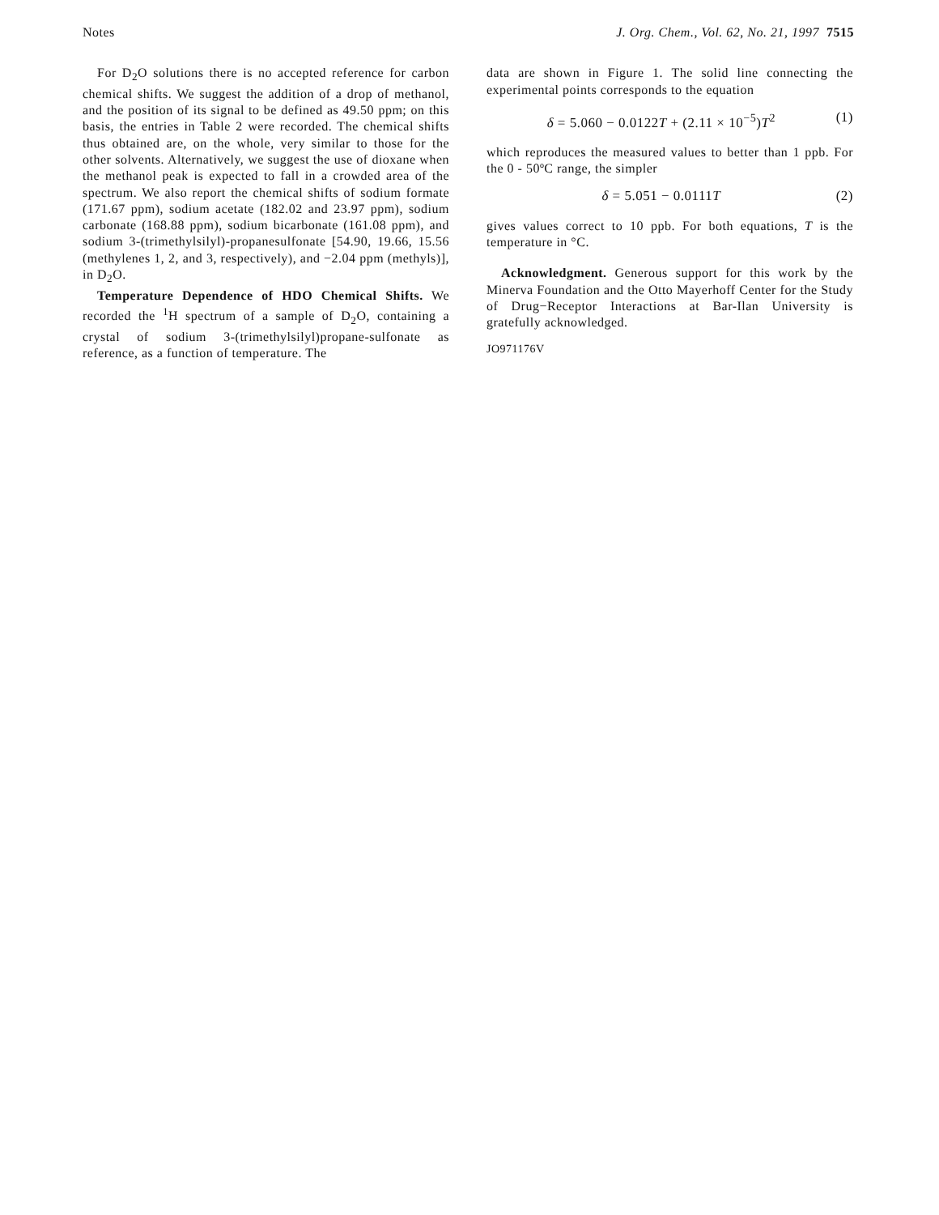Notes J. Org. Chem., Vol. 62, No. 21, 1997 7515
For D<sub>2</sub>O solutions there is no accepted reference for carbon chemical shifts. We suggest the addition of a drop of methanol, and the position of its signal to be defined as 49.50 ppm; on this basis, the entries in Table 2 were recorded. The chemical shifts thus obtained are, on the whole, very similar to those for the other solvents. Alternatively, we suggest the use of dioxane when the methanol peak is expected to fall in a crowded area of the spectrum. We also report the chemical shifts of sodium formate (171.67 ppm), sodium acetate (182.02 and 23.97 ppm), sodium carbonate (168.88 ppm), sodium bicarbonate (161.08 ppm), and sodium 3-(trimethylsilyl)-propanesulfonate [54.90, 19.66, 15.56 (methylenes 1, 2, and 3, respectively), and −2.04 ppm (methyls)], in D<sub>2</sub>O.
Temperature Dependence of HDO Chemical Shifts. We recorded the <sup>1</sup>H spectrum of a sample of D<sub>2</sub>O, containing a crystal of sodium 3-(trimethylsilyl)propane-sulfonate as reference, as a function of temperature. The
data are shown in Figure 1. The solid line connecting the experimental points corresponds to the equation
δ = 5.060 − 0.0122T + (2.11 × 10<sup>−5</sup>)T<sup>2</sup> (1)
which reproduces the measured values to better than 1 ppb. For the 0 - 50ºC range, the simpler
δ = 5.051 − 0.0111T (2)
gives values correct to 10 ppb. For both equations, T is the temperature in °C.
Acknowledgment. Generous support for this work by the Minerva Foundation and the Otto Mayerhoff Center for the Study of Drug−Receptor Interactions at Bar-Ilan University is gratefully acknowledged.
JO971176V